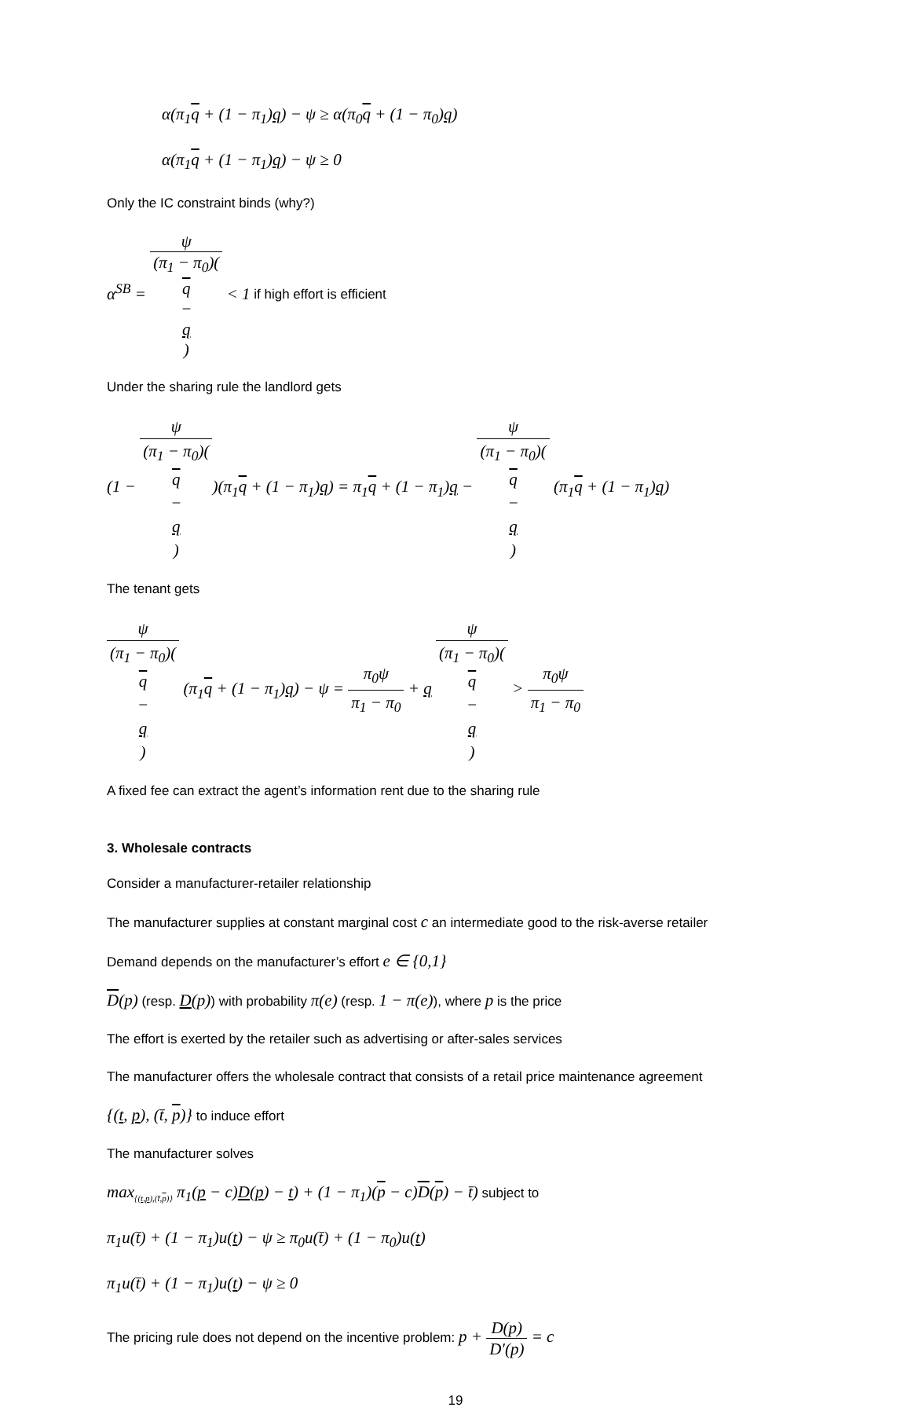α(π<sub>1</sub>q + (1 − π<sub>1</sub>)q) − ψ ≥ α(π<sub>0</sub>q + (1 − π<sub>0</sub>)q)
α(π<sub>1</sub>q + (1 − π<sub>1</sub>)q) − ψ ≥ 0
Only the IC constraint binds (why?)
α<sup>SB</sup> = ψ (π<sub>1</sub> − π<sub>0</sub>)(q
−
q) < 1 if high effort is efficient
Under the sharing rule the landlord gets
(1 − ψ (π<sub>1</sub> − π<sub>0</sub>)(q
−
q))(π<sub>1</sub>q + (1 − π<sub>1</sub>)q) = π<sub>1</sub>q + (1 − π<sub>1</sub>)q − ψ (π<sub>1</sub> − π<sub>0</sub>)(q
−
q) (π<sub>1</sub>q + (1 − π<sub>1</sub>)q)
The tenant gets
ψ (π<sub>1</sub> − π<sub>0</sub>)(q
−
q) (π<sub>1</sub>q + (1 − π<sub>1</sub>)q) − ψ = π<sub>0</sub>ψ π<sub>1</sub> − π<sub>0</sub> + q ψ (π<sub>1</sub> − π<sub>0</sub>)(q
−
q) > π<sub>0</sub>ψ π<sub>1</sub> − π<sub>0</sub>
A fixed fee can extract the agent’s information rent due to the sharing rule
3. Wholesale contracts
Consider a manufacturer-retailer relationship
The manufacturer supplies at constant marginal cost c an intermediate good to the risk-averse retailer
Demand depends on the manufacturer’s effort e ∈ {0,1}
D(p) (resp. D(p)) with probability π(e) (resp. 1 − π(e)), where p is the price
The effort is exerted by the retailer such as advertising or after-sales services
The manufacturer offers the wholesale contract that consists of a retail price maintenance agreement
{(t, p), (t̄, p)} to induce effort
The manufacturer solves
max<sub>{(t,p),(t̄,p)}</sub> π<sub>1</sub>(p − c)D(p) − t) + (1 − π<sub>1</sub>)(p − c)D(p) − t̄) subject to
π<sub>1</sub>u(t̄) + (1 − π<sub>1</sub>)u(t) − ψ ≥ π<sub>0</sub>u(t̄) + (1 − π<sub>0</sub>)u(t)
π<sub>1</sub>u(t̄) + (1 − π<sub>1</sub>)u(t) − ψ ≥ 0
The pricing rule does not depend on the incentive problem: p + D(p) D′(p) = c
19